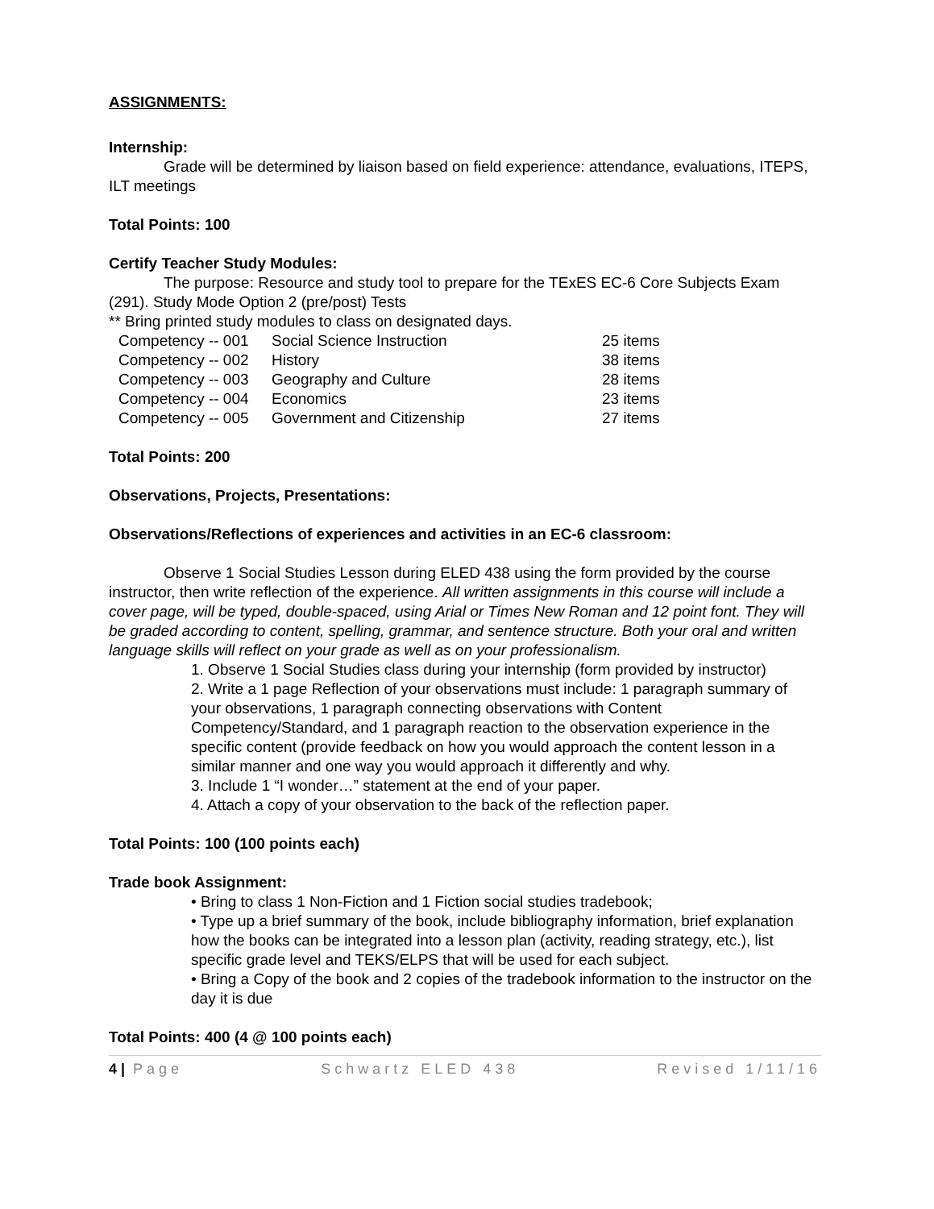ASSIGNMENTS:
Internship:
Grade will be determined by liaison based on field experience: attendance, evaluations, ITEPS, ILT meetings
Total Points: 100
Certify Teacher Study Modules:
The purpose: Resource and study tool to prepare for the TExES EC-6 Core Subjects Exam (291). Study Mode Option 2 (pre/post) Tests
** Bring printed study modules to class on designated days.
| Competency -- 001 | Social Science Instruction | 25 items |
| Competency -- 002 | History | 38 items |
| Competency -- 003 | Geography and Culture | 28 items |
| Competency -- 004 | Economics | 23 items |
| Competency -- 005 | Government and Citizenship | 27 items |
Total Points: 200
Observations, Projects, Presentations:
Observations/Reflections of experiences and activities in an EC-6 classroom:
Observe 1 Social Studies Lesson during ELED 438 using the form provided by the course instructor, then write reflection of the experience. All written assignments in this course will include a cover page, will be typed, double-spaced, using Arial or Times New Roman and 12 point font. They will be graded according to content, spelling, grammar, and sentence structure. Both your oral and written language skills will reflect on your grade as well as on your professionalism.
1. Observe 1 Social Studies class during your internship (form provided by instructor)
2. Write a 1 page Reflection of your observations must include: 1 paragraph summary of your observations, 1 paragraph connecting observations with Content Competency/Standard, and 1 paragraph reaction to the observation experience in the specific content (provide feedback on how you would approach the content lesson in a similar manner and one way you would approach it differently and why.
3. Include 1 “I wonder…” statement at the end of your paper.
4. Attach a copy of your observation to the back of the reflection paper.
Total Points: 100 (100 points each)
Trade book Assignment:
• Bring to class 1 Non-Fiction and 1 Fiction social studies tradebook;
• Type up a brief summary of the book, include bibliography information, brief explanation how the books can be integrated into a lesson plan (activity, reading strategy, etc.), list specific grade level and TEKS/ELPS that will be used for each subject.
• Bring a Copy of the book and 2 copies of the tradebook information to the instructor on the day it is due
Total Points: 400 (4 @ 100 points each)
4 | Page Schwartz ELED 438 Revised 1/11/16